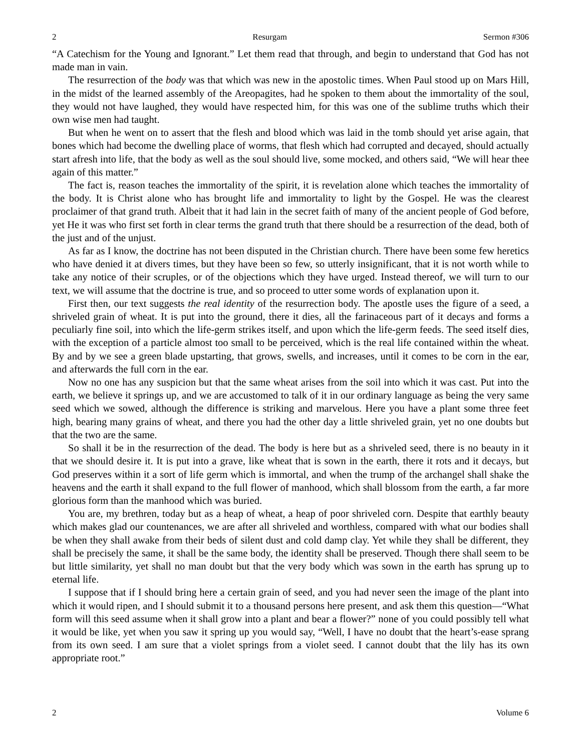2 Resurgam Sermon #306
“A Catechism for the Young and Ignorant.” Let them read that through, and begin to understand that God has not made man in vain.
The resurrection of the body was that which was new in the apostolic times. When Paul stood up on Mars Hill, in the midst of the learned assembly of the Areopagites, had he spoken to them about the immortality of the soul, they would not have laughed, they would have respected him, for this was one of the sublime truths which their own wise men had taught.
But when he went on to assert that the flesh and blood which was laid in the tomb should yet arise again, that bones which had become the dwelling place of worms, that flesh which had corrupted and decayed, should actually start afresh into life, that the body as well as the soul should live, some mocked, and others said, “We will hear thee again of this matter.”
The fact is, reason teaches the immortality of the spirit, it is revelation alone which teaches the immortality of the body. It is Christ alone who has brought life and immortality to light by the Gospel. He was the clearest proclaimer of that grand truth. Albeit that it had lain in the secret faith of many of the ancient people of God before, yet He it was who first set forth in clear terms the grand truth that there should be a resurrection of the dead, both of the just and of the unjust.
As far as I know, the doctrine has not been disputed in the Christian church. There have been some few heretics who have denied it at divers times, but they have been so few, so utterly insignificant, that it is not worth while to take any notice of their scruples, or of the objections which they have urged. Instead thereof, we will turn to our text, we will assume that the doctrine is true, and so proceed to utter some words of explanation upon it.
First then, our text suggests the real identity of the resurrection body. The apostle uses the figure of a seed, a shriveled grain of wheat. It is put into the ground, there it dies, all the farinaceous part of it decays and forms a peculiarly fine soil, into which the life-germ strikes itself, and upon which the life-germ feeds. The seed itself dies, with the exception of a particle almost too small to be perceived, which is the real life contained within the wheat. By and by we see a green blade upstarting, that grows, swells, and increases, until it comes to be corn in the ear, and afterwards the full corn in the ear.
Now no one has any suspicion but that the same wheat arises from the soil into which it was cast. Put into the earth, we believe it springs up, and we are accustomed to talk of it in our ordinary language as being the very same seed which we sowed, although the difference is striking and marvelous. Here you have a plant some three feet high, bearing many grains of wheat, and there you had the other day a little shriveled grain, yet no one doubts but that the two are the same.
So shall it be in the resurrection of the dead. The body is here but as a shriveled seed, there is no beauty in it that we should desire it. It is put into a grave, like wheat that is sown in the earth, there it rots and it decays, but God preserves within it a sort of life germ which is immortal, and when the trump of the archangel shall shake the heavens and the earth it shall expand to the full flower of manhood, which shall blossom from the earth, a far more glorious form than the manhood which was buried.
You are, my brethren, today but as a heap of wheat, a heap of poor shriveled corn. Despite that earthly beauty which makes glad our countenances, we are after all shriveled and worthless, compared with what our bodies shall be when they shall awake from their beds of silent dust and cold damp clay. Yet while they shall be different, they shall be precisely the same, it shall be the same body, the identity shall be preserved. Though there shall seem to be but little similarity, yet shall no man doubt but that the very body which was sown in the earth has sprung up to eternal life.
I suppose that if I should bring here a certain grain of seed, and you had never seen the image of the plant into which it would ripen, and I should submit it to a thousand persons here present, and ask them this question—“What form will this seed assume when it shall grow into a plant and bear a flower?” none of you could possibly tell what it would be like, yet when you saw it spring up you would say, “Well, I have no doubt that the heart’s-ease sprang from its own seed. I am sure that a violet springs from a violet seed. I cannot doubt that the lily has its own appropriate root.”
2 Volume 6